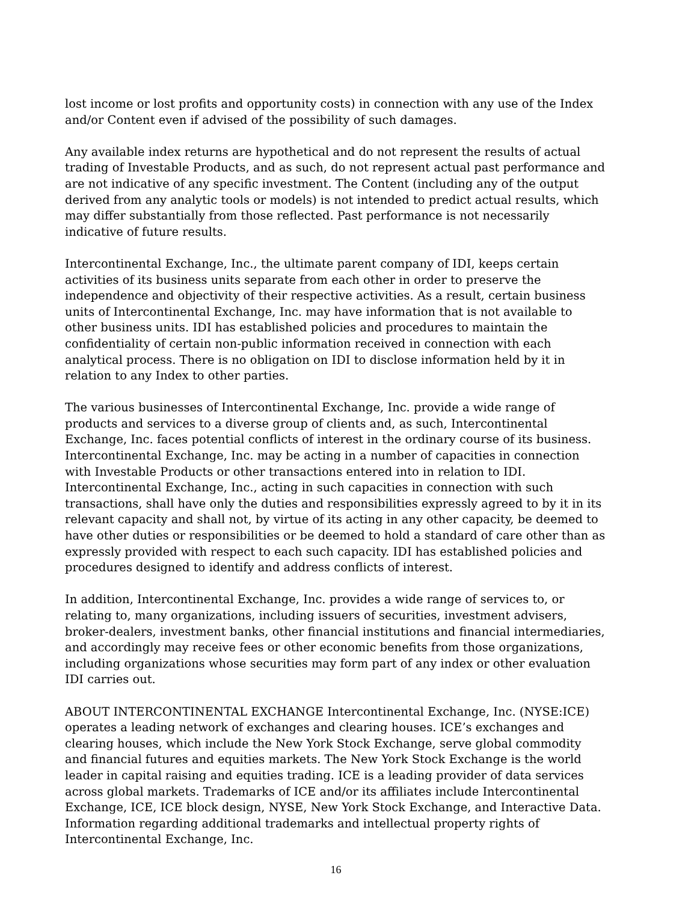lost income or lost profits and opportunity costs) in connection with any use of the Index and/or Content even if advised of the possibility of such damages.
Any available index returns are hypothetical and do not represent the results of actual trading of Investable Products, and as such, do not represent actual past performance and are not indicative of any specific investment. The Content (including any of the output derived from any analytic tools or models) is not intended to predict actual results, which may differ substantially from those reflected. Past performance is not necessarily indicative of future results.
Intercontinental Exchange, Inc., the ultimate parent company of IDI, keeps certain activities of its business units separate from each other in order to preserve the independence and objectivity of their respective activities. As a result, certain business units of Intercontinental Exchange, Inc. may have information that is not available to other business units. IDI has established policies and procedures to maintain the confidentiality of certain non-public information received in connection with each analytical process. There is no obligation on IDI to disclose information held by it in relation to any Index to other parties.
The various businesses of Intercontinental Exchange, Inc. provide a wide range of products and services to a diverse group of clients and, as such, Intercontinental Exchange, Inc. faces potential conflicts of interest in the ordinary course of its business. Intercontinental Exchange, Inc. may be acting in a number of capacities in connection with Investable Products or other transactions entered into in relation to IDI. Intercontinental Exchange, Inc., acting in such capacities in connection with such transactions, shall have only the duties and responsibilities expressly agreed to by it in its relevant capacity and shall not, by virtue of its acting in any other capacity, be deemed to have other duties or responsibilities or be deemed to hold a standard of care other than as expressly provided with respect to each such capacity. IDI has established policies and procedures designed to identify and address conflicts of interest.
In addition, Intercontinental Exchange, Inc. provides a wide range of services to, or relating to, many organizations, including issuers of securities, investment advisers, broker-dealers, investment banks, other financial institutions and financial intermediaries, and accordingly may receive fees or other economic benefits from those organizations, including organizations whose securities may form part of any index or other evaluation IDI carries out.
ABOUT INTERCONTINENTAL EXCHANGE Intercontinental Exchange, Inc. (NYSE:ICE) operates a leading network of exchanges and clearing houses. ICE’s exchanges and clearing houses, which include the New York Stock Exchange, serve global commodity and financial futures and equities markets. The New York Stock Exchange is the world leader in capital raising and equities trading. ICE is a leading provider of data services across global markets. Trademarks of ICE and/or its affiliates include Intercontinental Exchange, ICE, ICE block design, NYSE, New York Stock Exchange, and Interactive Data. Information regarding additional trademarks and intellectual property rights of Intercontinental Exchange, Inc.
16